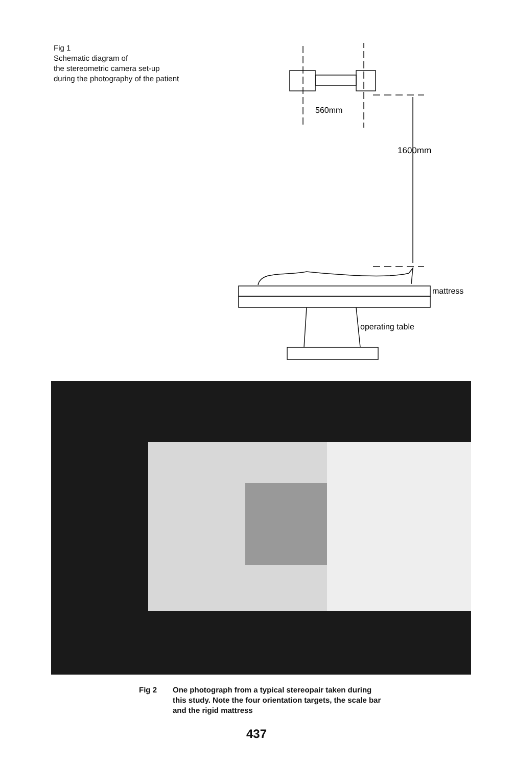Fig 1
Schematic diagram of
the stereometric camera set-up
during the photography of the patient
560mm
1600mm
mattress
operating table
Fig 2 One photograph from a typical stereopair taken during
this study. Note the four orientation targets, the scale bar
and the rigid mattress
437